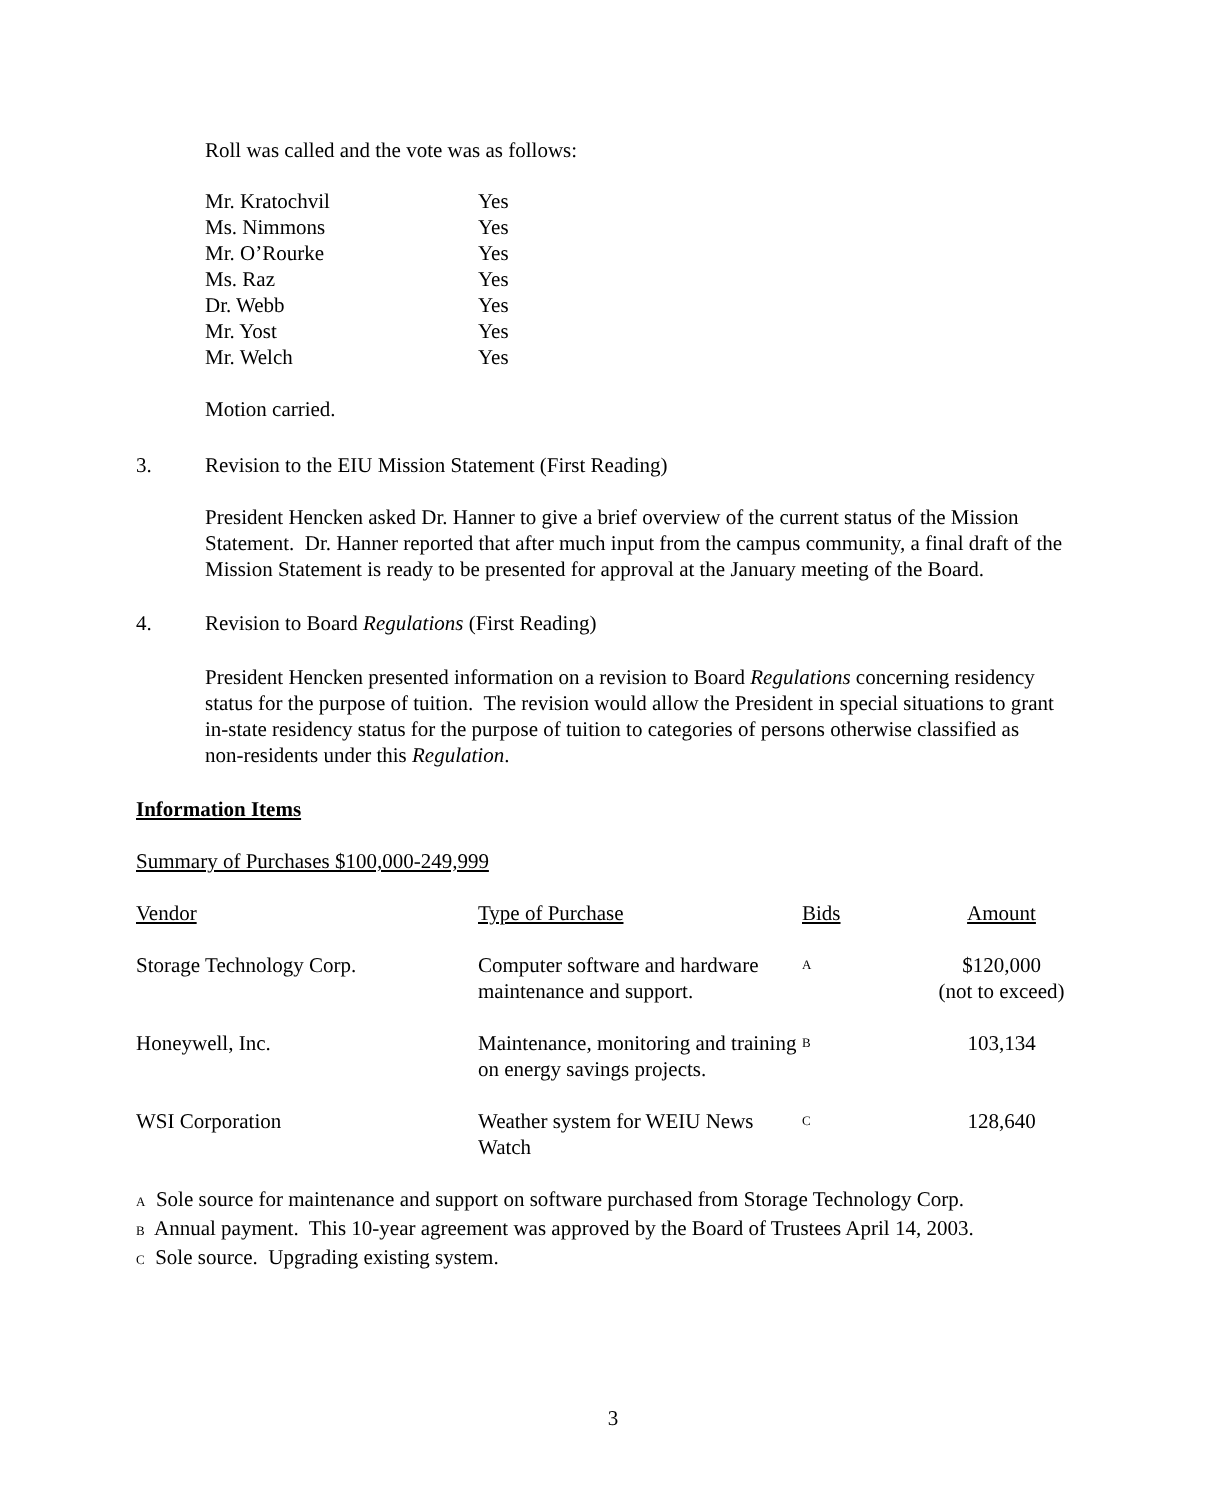Roll was called and the vote was as follows:
| Mr. Kratochvil | Yes |
| Ms. Nimmons | Yes |
| Mr. O’Rourke | Yes |
| Ms. Raz | Yes |
| Dr. Webb | Yes |
| Mr. Yost | Yes |
| Mr. Welch | Yes |
Motion carried.
3. Revision to the EIU Mission Statement (First Reading)
President Hencken asked Dr. Hanner to give a brief overview of the current status of the Mission Statement. Dr. Hanner reported that after much input from the campus community, a final draft of the Mission Statement is ready to be presented for approval at the January meeting of the Board.
4. Revision to Board Regulations (First Reading)
President Hencken presented information on a revision to Board Regulations concerning residency status for the purpose of tuition. The revision would allow the President in special situations to grant in-state residency status for the purpose of tuition to categories of persons otherwise classified as non-residents under this Regulation.
Information Items
Summary of Purchases $100,000-249,999
| Vendor | Type of Purchase | Bids | Amount |
| --- | --- | --- | --- |
| Storage Technology Corp. | Computer software and hardware maintenance and support. | A | $120,000 (not to exceed) |
| Honeywell, Inc. | Maintenance, monitoring and training on energy savings projects. | B | 103,134 |
| WSI Corporation | Weather system for WEIU News Watch | C | 128,640 |
A Sole source for maintenance and support on software purchased from Storage Technology Corp.
B Annual payment. This 10-year agreement was approved by the Board of Trustees April 14, 2003.
C Sole source. Upgrading existing system.
3